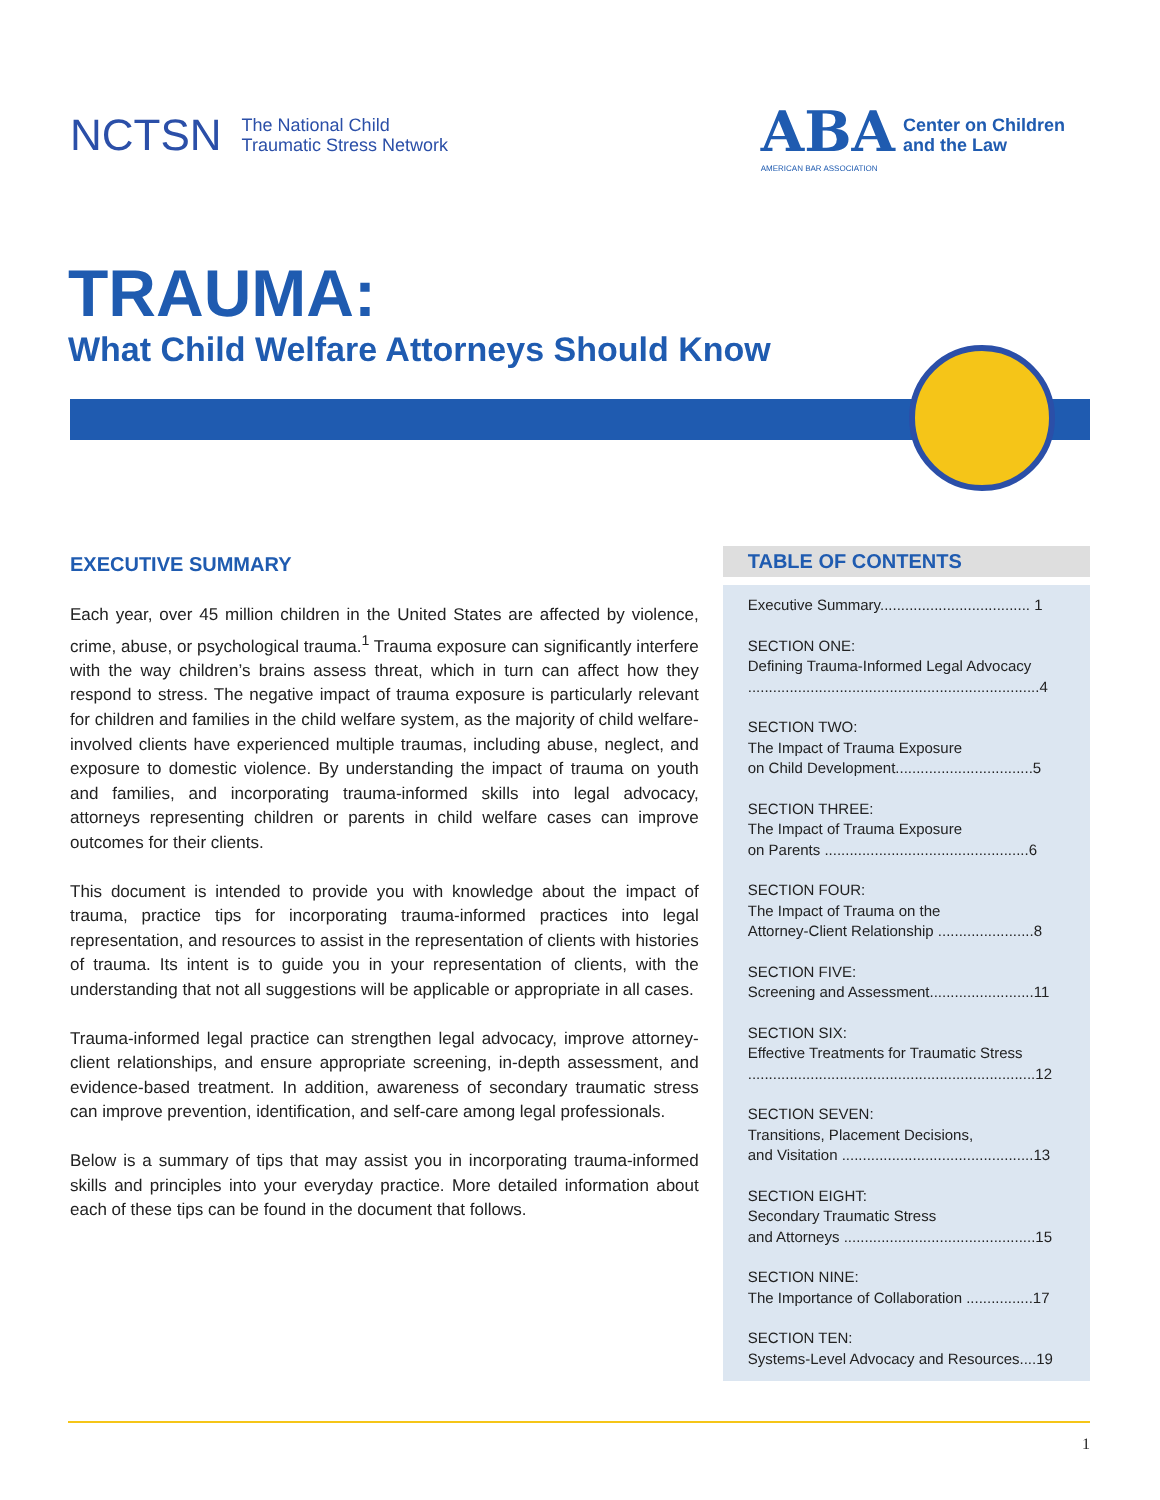NCTSN The National Child
Traumatic Stress Network
ABA
AMERICAN BAR ASSOCIATION
Center on Children
and the Law
TRAUMA:
What Child Welfare Attorneys Should Know
EXECUTIVE SUMMARY
Each year, over 45 million children in the United States are affected by violence, crime, abuse, or psychological trauma.<sup>1</sup> Trauma exposure can significantly interfere with the way children’s brains assess threat, which in turn can affect how they respond to stress. The negative impact of trauma exposure is particularly relevant for children and families in the child welfare system, as the majority of child welfare-involved clients have experienced multiple traumas, including abuse, neglect, and exposure to domestic violence. By understanding the impact of trauma on youth and families, and incorporating trauma-informed skills into legal advocacy, attorneys representing children or parents in child welfare cases can improve outcomes for their clients.
This document is intended to provide you with knowledge about the impact of trauma, practice tips for incorporating trauma-informed practices into legal representation, and resources to assist in the representation of clients with histories of trauma. Its intent is to guide you in your representation of clients, with the understanding that not all suggestions will be applicable or appropriate in all cases.
Trauma-informed legal practice can strengthen legal advocacy, improve attorney-client relationships, and ensure appropriate screening, in-depth assessment, and evidence-based treatment. In addition, awareness of secondary traumatic stress can improve prevention, identification, and self-care among legal professionals.
Below is a summary of tips that may assist you in incorporating trauma-informed skills and principles into your everyday practice. More detailed information about each of these tips can be found in the document that follows.
TABLE OF CONTENTS
Executive Summary.................................... 1
SECTION ONE:
Defining Trauma-Informed Legal Advocacy
......................................................................4
SECTION TWO:
The Impact of Trauma Exposure
on Child Development.................................5
SECTION THREE:
The Impact of Trauma Exposure
on Parents .................................................6
SECTION FOUR:
The Impact of Trauma on the
Attorney-Client Relationship .......................8
SECTION FIVE:
Screening and Assessment.........................11
SECTION SIX:
Effective Treatments for Traumatic Stress
.....................................................................12
SECTION SEVEN:
Transitions, Placement Decisions,
and Visitation ..............................................13
SECTION EIGHT:
Secondary Traumatic Stress
and Attorneys ..............................................15
SECTION NINE:
The Importance of Collaboration ................17
SECTION TEN:
Systems-Level Advocacy and Resources....19
1